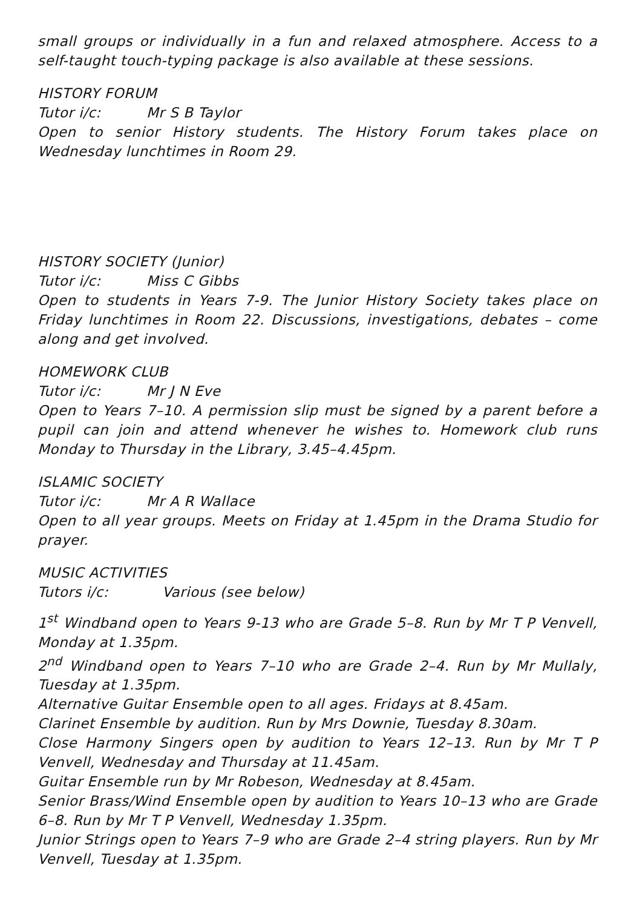small groups or individually in a fun and relaxed atmosphere. Access to a self-taught touch-typing package is also available at these sessions.
HISTORY FORUM
Tutor i/c: Mr S B Taylor
Open to senior History students. The History Forum takes place on Wednesday lunchtimes in Room 29.
HISTORY SOCIETY (Junior)
Tutor i/c: Miss C Gibbs
Open to students in Years 7-9. The Junior History Society takes place on Friday lunchtimes in Room 22. Discussions, investigations, debates – come along and get involved.
HOMEWORK CLUB
Tutor i/c: Mr J N Eve
Open to Years 7–10. A permission slip must be signed by a parent before a pupil can join and attend whenever he wishes to. Homework club runs Monday to Thursday in the Library, 3.45–4.45pm.
ISLAMIC SOCIETY
Tutor i/c: Mr A R Wallace
Open to all year groups. Meets on Friday at 1.45pm in the Drama Studio for prayer.
MUSIC ACTIVITIES
Tutors i/c: Various (see below)
1<sup>st</sup> Windband open to Years 9-13 who are Grade 5–8. Run by Mr T P Venvell, Monday at 1.35pm.
2<sup>nd</sup> Windband open to Years 7–10 who are Grade 2–4. Run by Mr Mullaly, Tuesday at 1.35pm.
Alternative Guitar Ensemble open to all ages. Fridays at 8.45am.
Clarinet Ensemble by audition. Run by Mrs Downie, Tuesday 8.30am.
Close Harmony Singers open by audition to Years 12–13. Run by Mr T P Venvell, Wednesday and Thursday at 11.45am.
Guitar Ensemble run by Mr Robeson, Wednesday at 8.45am.
Senior Brass/Wind Ensemble open by audition to Years 10–13 who are Grade 6–8. Run by Mr T P Venvell, Wednesday 1.35pm.
Junior Strings open to Years 7–9 who are Grade 2–4 string players. Run by Mr Venvell, Tuesday at 1.35pm.